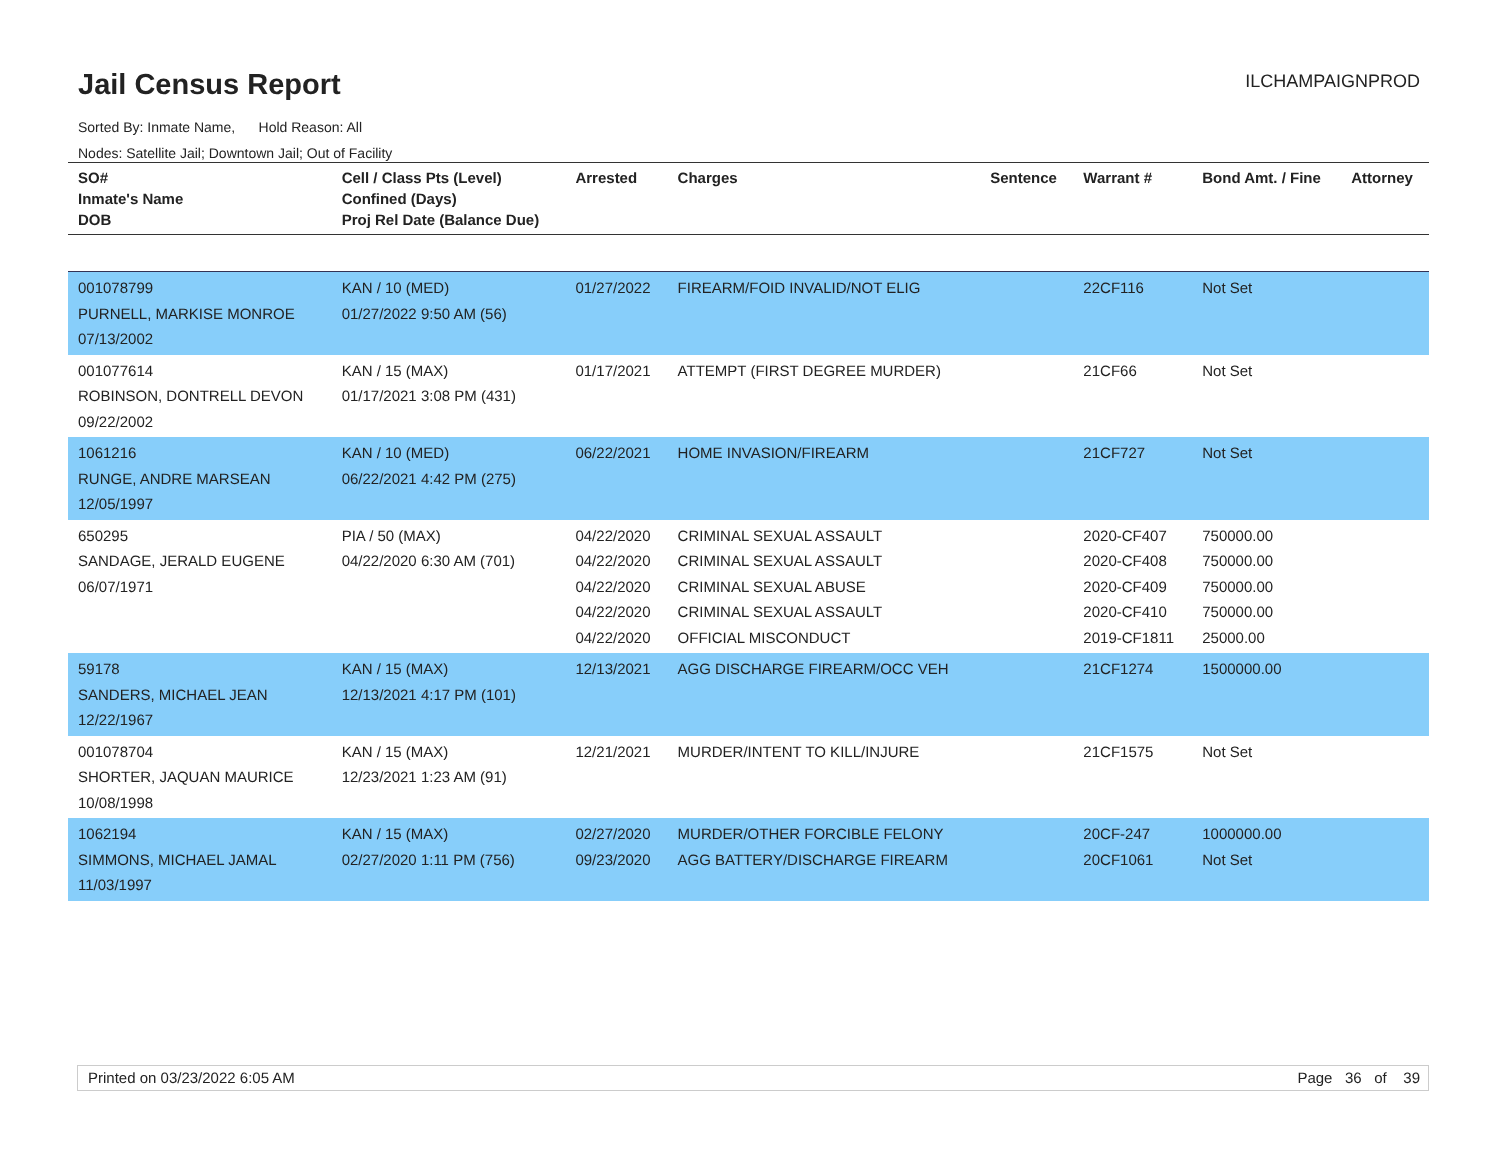Jail Census Report ILCHAMPAIGNPROD
Sorted By: Inmate Name, Hold Reason: All
Nodes: Satellite Jail; Downtown Jail; Out of Facility
| SO# Inmate's Name DOB | Cell / Class Pts (Level) Confined (Days) Proj Rel Date (Balance Due) | Arrested | Charges | Sentence | Warrant # | Bond Amt. / Fine | Attorney |
| --- | --- | --- | --- | --- | --- | --- | --- |
| 001078799 PURNELL, MARKISE MONROE 07/13/2002 | KAN / 10 (MED) 01/27/2022 9:50 AM (56) | 01/27/2022 | FIREARM/FOID INVALID/NOT ELIG | | 22CF116 | Not Set | |
| 001077614 ROBINSON, DONTRELL DEVON 09/22/2002 | KAN / 15 (MAX) 01/17/2021 3:08 PM (431) | 01/17/2021 | ATTEMPT (FIRST DEGREE MURDER) | | 21CF66 | Not Set | |
| 1061216 RUNGE, ANDRE MARSEAN 12/05/1997 | KAN / 10 (MED) 06/22/2021 4:42 PM (275) | 06/22/2021 | HOME INVASION/FIREARM | | 21CF727 | Not Set | |
| 650295 SANDAGE, JERALD EUGENE 06/07/1971 | PIA / 50 (MAX) 04/22/2020 6:30 AM (701) | 04/22/2020 04/22/2020 04/22/2020 04/22/2020 04/22/2020 | CRIMINAL SEXUAL ASSAULT CRIMINAL SEXUAL ASSAULT CRIMINAL SEXUAL ABUSE CRIMINAL SEXUAL ASSAULT OFFICIAL MISCONDUCT | | 2020-CF407 2020-CF408 2020-CF409 2020-CF410 2019-CF1811 | 750000.00 750000.00 750000.00 750000.00 25000.00 | |
| 59178 SANDERS, MICHAEL JEAN 12/22/1967 | KAN / 15 (MAX) 12/13/2021 4:17 PM (101) | 12/13/2021 | AGG DISCHARGE FIREARM/OCC VEH | | 21CF1274 | 1500000.00 | |
| 001078704 SHORTER, JAQUAN MAURICE 10/08/1998 | KAN / 15 (MAX) 12/23/2021 1:23 AM (91) | 12/21/2021 | MURDER/INTENT TO KILL/INJURE | | 21CF1575 | Not Set | |
| 1062194 SIMMONS, MICHAEL JAMAL 11/03/1997 | KAN / 15 (MAX) 02/27/2020 1:11 PM (756) | 02/27/2020 09/23/2020 | MURDER/OTHER FORCIBLE FELONY AGG BATTERY/DISCHARGE FIREARM | | 20CF-247 20CF1061 | 1000000.00 Not Set | |
Printed on 03/23/2022 6:05 AM Page 36 of 39